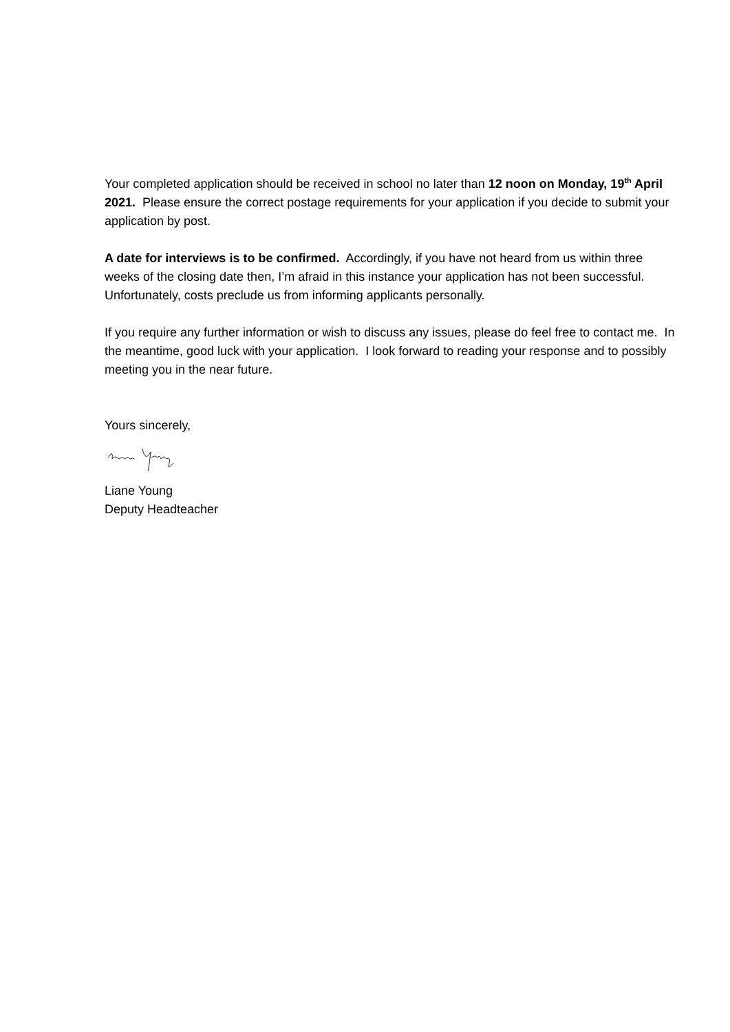Your completed application should be received in school no later than 12 noon on Monday, 19<sup>th</sup> April 2021. Please ensure the correct postage requirements for your application if you decide to submit your application by post.
A date for interviews is to be confirmed. Accordingly, if you have not heard from us within three weeks of the closing date then, I’m afraid in this instance your application has not been successful. Unfortunately, costs preclude us from informing applicants personally.
If you require any further information or wish to discuss any issues, please do feel free to contact me. In the meantime, good luck with your application. I look forward to reading your response and to possibly meeting you in the near future.
Yours sincerely,
Liane Young
Deputy Headteacher